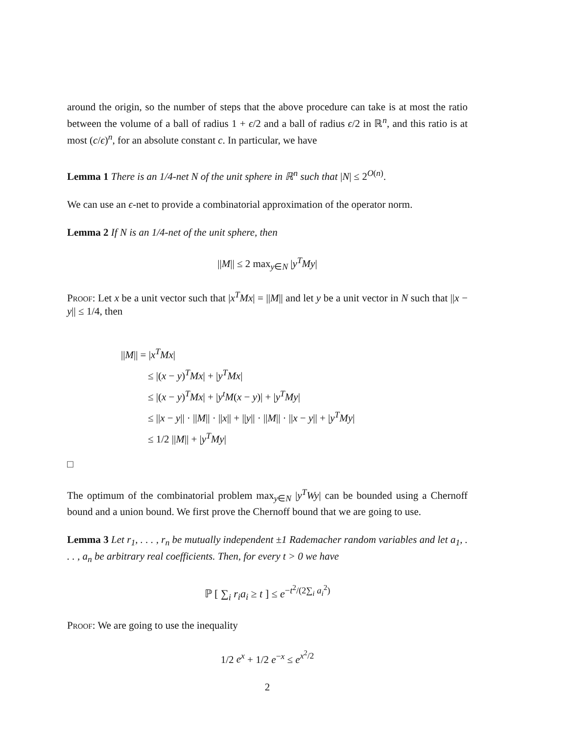around the origin, so the number of steps that the above procedure can take is at most the ratio between the volume of a ball of radius 1 + ϵ/2 and a ball of radius ϵ/2 in ℝ<sup>n</sup>, and this ratio is at most (c/ϵ)<sup>n</sup>, for an absolute constant c. In particular, we have
Lemma 1 There is an 1/4-net N of the unit sphere in ℝ<sup>n</sup> such that |N| ≤ 2<sup>O(n)</sup>.
We can use an ϵ-net to provide a combinatorial approximation of the operator norm.
Lemma 2 If N is an 1/4-net of the unit sphere, then
||M|| ≤ 2 max<sub>y∈N</sub> |y<sup>T</sup>My|
Proof: Let x be a unit vector such that |x<sup>T</sup>Mx| = ||M|| and let y be a unit vector in N such that ||x − y|| ≤ 1/4, then
||M|| = |x<sup>T</sup>Mx|
≤ |(x − y)<sup>T</sup>Mx| + |y<sup>T</sup>Mx|
≤ |(x − y)<sup>T</sup>Mx| + |y<sup>t</sup>M(x − y)| + |y<sup>T</sup>My|
≤ ||x − y|| · ||M|| · ||x|| + ||y|| · ||M|| · ||x − y|| + |y<sup>T</sup>My|
≤ 1/2 ||M|| + |y<sup>T</sup>My|
□
The optimum of the combinatorial problem max<sub>y∈N</sub> |y<sup>T</sup>Wy| can be bounded using a Chernoff bound and a union bound. We first prove the Chernoff bound that we are going to use.
Lemma 3 Let r<sub>1</sub>, . . . , r<sub>n</sub> be mutually independent ±1 Rademacher random variables and let a<sub>1</sub>, . . . , a<sub>n</sub> be arbitrary real coefficients. Then, for every t > 0 we have
ℙ [ ∑<sub>i</sub> r<sub>i</sub>a<sub>i</sub> ≥ t ] ≤ e<sup>−t<sup>2</sup>/(2∑<sub>i</sub> a<sub>i</sub><sup>2</sup>)</sup>
Proof: We are going to use the inequality
1/2 e<sup>x</sup> + 1/2 e<sup>−x</sup> ≤ e<sup>x<sup>2</sup>/2</sup>
2